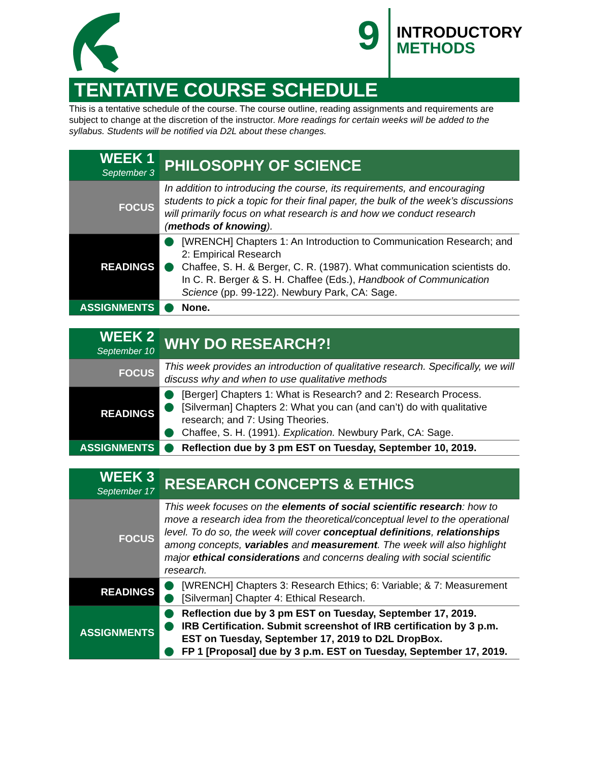9
INTRODUCTORY
METHODS
TENTATIVE COURSE SCHEDULE
This is a tentative schedule of the course. The course outline, reading assignments and requirements are subject to change at the discretion of the instructor. More readings for certain weeks will be added to the syllabus. Students will be notified via D2L about these changes.
| WEEK 1 September 3 | PHILOSOPHY OF SCIENCE |
| FOCUS | In addition to introducing the course, its requirements, and encouraging students to pick a topic for their final paper, the bulk of the week’s discussions will primarily focus on what research is and how we conduct research ( methods of knowing ). |
| READINGS | [WRENCH] Chapters 1: An Introduction to Communication Research; and 2: Empirical Research Chaffee, S. H. & Berger, C. R. (1987). What communication scientists do. In C. R. Berger & S. H. Chaffee (Eds.), Handbook of Communication Science (pp. 99-122). Newbury Park, CA: Sage. |
| ASSIGNMENTS | None. |
| WEEK 2 September 10 | WHY DO RESEARCH?! |
| FOCUS | This week provides an introduction of qualitative research. Specifically, we will discuss why and when to use qualitative methods |
| READINGS | [Berger] Chapters 1: What is Research? and 2: Research Process. [Silverman] Chapters 2: What you can (and can’t) do with qualitative research; and 7: Using Theories. Chaffee, S. H. (1991). Explication. Newbury Park, CA: Sage. |
| ASSIGNMENTS | Reflection due by 3 pm EST on Tuesday, September 10, 2019. |
| WEEK 3 September 17 | RESEARCH CONCEPTS & ETHICS |
| FOCUS | This week focuses on the elements of social scientific research : how to move a research idea from the theoretical/conceptual level to the operational level. To do so, the week will cover conceptual definitions , relationships among concepts, variables and measurement . The week will also highlight major ethical considerations and concerns dealing with social scientific research. |
| READINGS | [WRENCH] Chapters 3: Research Ethics; 6: Variable; & 7: Measurement [Silverman] Chapter 4: Ethical Research. |
| ASSIGNMENTS | Reflection due by 3 pm EST on Tuesday, September 17, 2019. IRB Certification. Submit screenshot of IRB certification by 3 p.m. EST on Tuesday, September 17, 2019 to D2L DropBox. FP 1 [Proposal] due by 3 p.m. EST on Tuesday, September 17, 2019. |